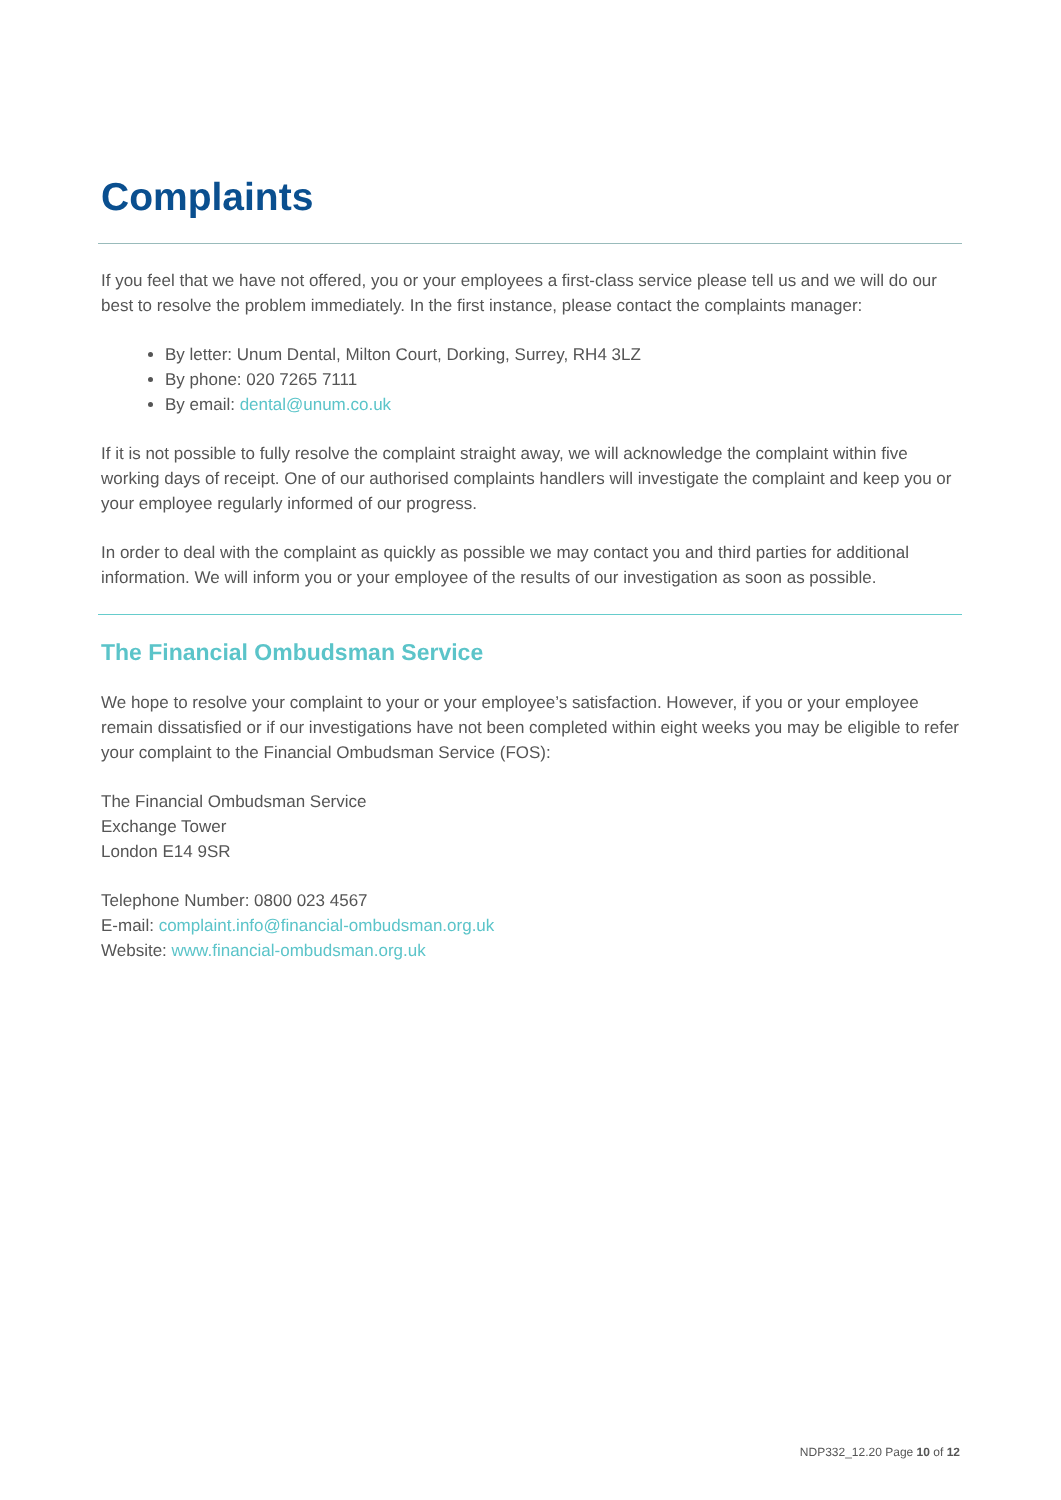Complaints
If you feel that we have not offered, you or your employees a first-class service please tell us and we will do our best to resolve the problem immediately. In the first instance, please contact the complaints manager:
By letter: Unum Dental, Milton Court, Dorking, Surrey, RH4 3LZ
By phone: 020 7265 7111
By email: dental@unum.co.uk
If it is not possible to fully resolve the complaint straight away, we will acknowledge the complaint within five working days of receipt. One of our authorised complaints handlers will investigate the complaint and keep you or your employee regularly informed of our progress.
In order to deal with the complaint as quickly as possible we may contact you and third parties for additional information. We will inform you or your employee of the results of our investigation as soon as possible.
The Financial Ombudsman Service
We hope to resolve your complaint to your or your employee’s satisfaction. However, if you or your employee remain dissatisfied or if our investigations have not been completed within eight weeks you may be eligible to refer your complaint to the Financial Ombudsman Service (FOS):
The Financial Ombudsman Service
Exchange Tower
London E14 9SR
Telephone Number: 0800 023 4567
E-mail: complaint.info@financial-ombudsman.org.uk
Website: www.financial-ombudsman.org.uk
NDP332_12.20 Page 10 of 12